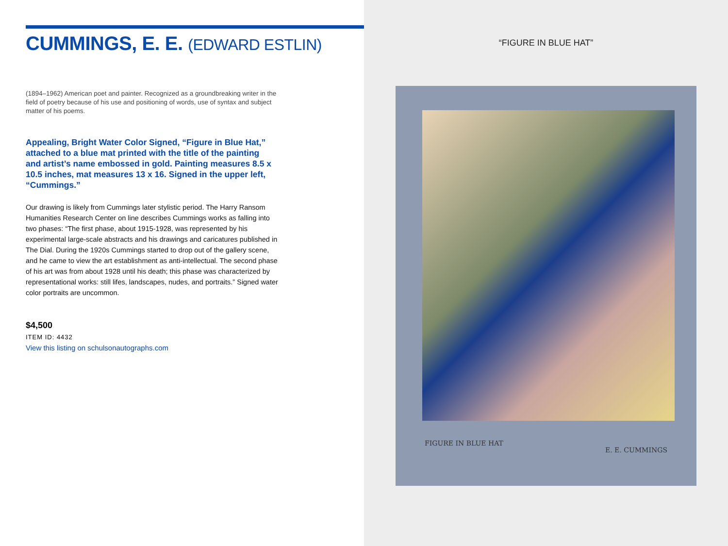CUMMINGS, E. E. (EDWARD ESTLIN)
(1894–1962) American poet and painter. Recognized as a groundbreaking writer in the field of poetry because of his use and positioning of words, use of syntax and subject matter of his poems.
Appealing, Bright Water Color Signed, “Figure in Blue Hat,” attached to a blue mat printed with the title of the painting and artist’s name embossed in gold. Painting measures 8.5 x 10.5 inches, mat measures 13 x 16. Signed in the upper left, “Cummings.”
Our drawing is likely from Cummings later stylistic period. The Harry Ransom Humanities Research Center on line describes Cummings works as falling into two phases: “The first phase, about 1915-1928, was represented by his experimental large-scale abstracts and his drawings and caricatures published in The Dial. During the 1920s Cummings started to drop out of the gallery scene, and he came to view the art establishment as anti-intellectual. The second phase of his art was from about 1928 until his death; this phase was characterized by representational works: still lifes, landscapes, nudes, and portraits.” Signed water color portraits are uncommon.
$4,500
ITEM ID: 4432
View this listing on schulsonautographs.com
“FIGURE IN BLUE HAT”
FIGURE IN BLUE HAT
E. E. CUMMINGS